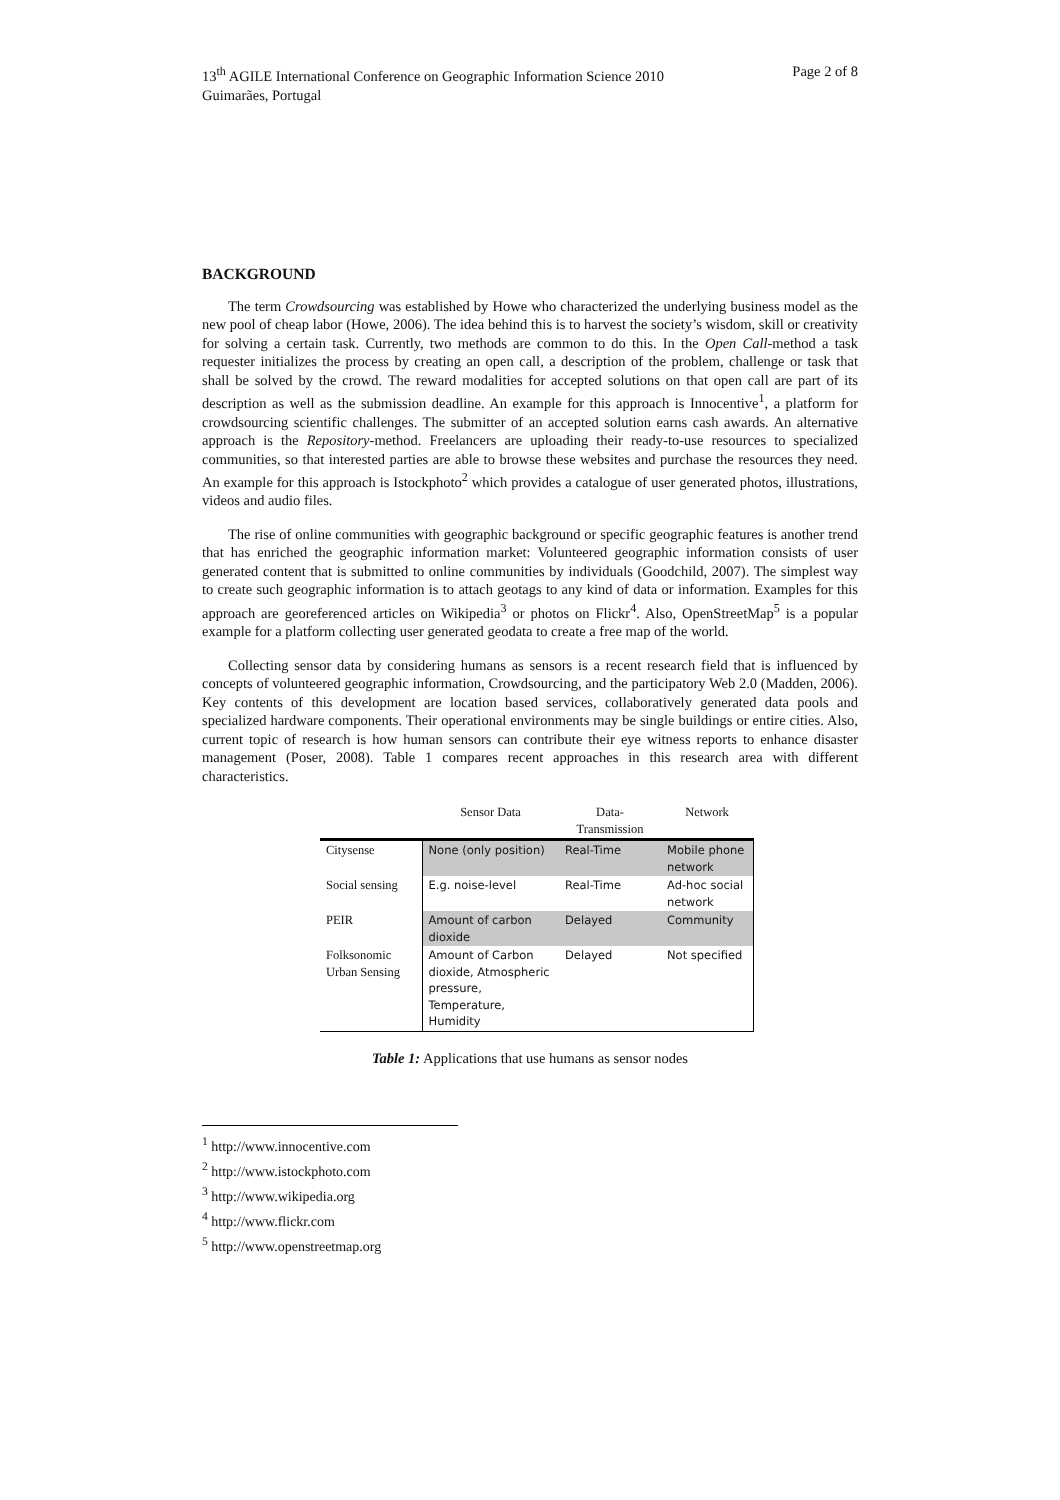13<sup>th</sup> AGILE International Conference on Geographic Information Science 2010
Guimarães, Portugal Page 2 of 8
BACKGROUND
The term Crowdsourcing was established by Howe who characterized the underlying business model as the new pool of cheap labor (Howe, 2006). The idea behind this is to harvest the society’s wisdom, skill or creativity for solving a certain task. Currently, two methods are common to do this. In the Open Call-method a task requester initializes the process by creating an open call, a description of the problem, challenge or task that shall be solved by the crowd. The reward modalities for accepted solutions on that open call are part of its description as well as the submission deadline. An example for this approach is Innocentive<sup>1</sup>, a platform for crowdsourcing scientific challenges. The submitter of an accepted solution earns cash awards. An alternative approach is the Repository-method. Freelancers are uploading their ready-to-use resources to specialized communities, so that interested parties are able to browse these websites and purchase the resources they need. An example for this approach is Istockphoto<sup>2</sup> which provides a catalogue of user generated photos, illustrations, videos and audio files.
The rise of online communities with geographic background or specific geographic features is another trend that has enriched the geographic information market: Volunteered geographic information consists of user generated content that is submitted to online communities by individuals (Goodchild, 2007). The simplest way to create such geographic information is to attach geotags to any kind of data or information. Examples for this approach are georeferenced articles on Wikipedia<sup>3</sup> or photos on Flickr<sup>4</sup>. Also, OpenStreetMap<sup>5</sup> is a popular example for a platform collecting user generated geodata to create a free map of the world.
Collecting sensor data by considering humans as sensors is a recent research field that is influenced by concepts of volunteered geographic information, Crowdsourcing, and the participatory Web 2.0 (Madden, 2006). Key contents of this development are location based services, collaboratively generated data pools and specialized hardware components. Their operational environments may be single buildings or entire cities. Also, current topic of research is how human sensors can contribute their eye witness reports to enhance disaster management (Poser, 2008). Table 1 compares recent approaches in this research area with different characteristics.
| | Sensor Data | Data- Transmission | Network |
| --- | --- | --- | --- |
| Citysense | None (only position) | Real-Time | Mobile phone network |
| Social sensing | E.g. noise-level | Real-Time | Ad-hoc social network |
| PEIR | Amount of carbon dioxide | Delayed | Community |
| Folksonomic Urban Sensing | Amount of Carbon dioxide, Atmospheric pressure, Temperature, Humidity | Delayed | Not specified |
Table 1: Applications that use humans as sensor nodes
<sup>1</sup> http://www.innocentive.com
<sup>2</sup> http://www.istockphoto.com
<sup>3</sup> http://www.wikipedia.org
<sup>4</sup> http://www.flickr.com
<sup>5</sup> http://www.openstreetmap.org